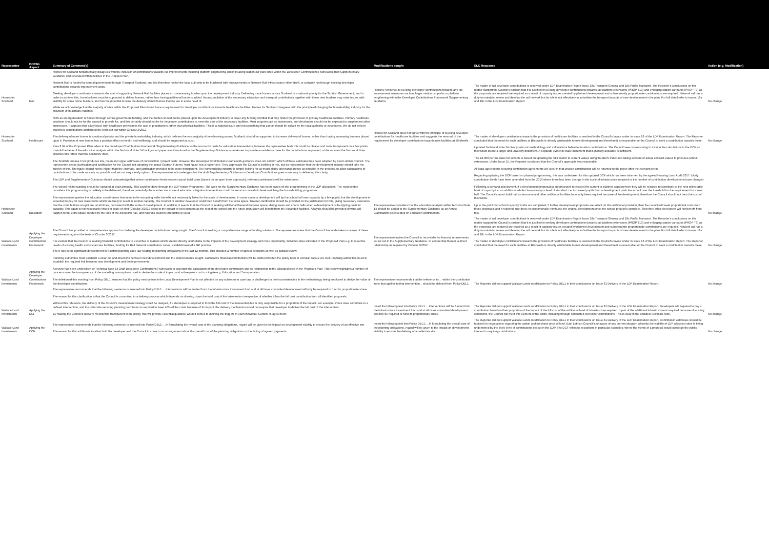| Representee | DCFSG Aspect | Summary of Comment(s) | Modifications sought | ELC Response | Action (e.g. Modification) |
| --- | --- | --- | --- | --- | --- |
| Homes for Scotland | Rail | Homes for Scotland fundamentally disagrees with the inclusion of contributions towards rail improvements including platform lengthening and increasing station car park sizes within the Developer Contributions Framework draft Supplementary Guidance and reiterated within policies in the Propped Plan. Network Rail is funded by central government through Transport Scotland, and it is therefore not for the local authority to be burdened with improvements to Network Rail infrastructure either itself, or certainly not through seeking developer contributions towards improvement costs. Seeking developer contributions towards the cost of upgrading Network Rail facilities places an unnecessary burden upon the development industry. Delivering more homes across Scotland is a national priority for the Scottish Government, and in order to achieve this, homebuilders must be supported to deliver homes, rather than having additional burdens added. An accumulation of the necessary education and transport contributions together with these new burdens may raise issues with viability for some home builders, and has the potential to slow the delivery of new homes that we are in acute need of. | Remove reference to seeking developer contributions towards any rail improvement measures such as larger station car parks or platform lengthening within the Developer Contributions Framework Supplementary Guidance | The matter of rail developer contributions is resolved under LDP Examination Report Issue 18a Transport General and 18c Public Transport. The Reporter's conclusions on this matter support the Council's position that it is justified in seeking developer contributions towards rail platform extensions (PROP T10) and enlarging station car parks (PROP T9) as the proposals are required are required as a result of capacity issues created by planned development and subsequently proportionate contributions are required. Network rail has a duty to maintain, renew and develop the rail network but its role is not effectively to subsidise the transport impacts of new development in the plan. For full detail refer to issues 18a and 18c in the LDP Examination Report. | No change |
| Homes for Scotland | Healthcare | While we acknowledge that the majority of sites within the Proposed Plan do not have a requirement for developer contributions towards healthcare facilities, Homes for Scotland disagrees with the principle of charging the homebuilding industry for the provision of healthcare facilities. NHS as an organisation is funded through central government funding, and the burden should not be placed upon the development industry to cover any funding shortfall that may hinder the provision of primary healthcare facilities. Primary healthcare provision should not be for the council to provide for, and this certainly should not be for developer contributions to meet the cost of the necessary facilities. Most surgeries act as businesses, and developers should not be expected to supplement other businesses. It appears that a key issue with healthcare provision is the lack of practitioners rather than physical facilities. This is a national issue and not something that can or should be solved by the local authority or developers. We do not believe that these contributions conform to the tests set out within Circular 3/2012. The delivery of more homes is a national priority and the private homebuilding industry, which delivers the vast majority of new housing across Scotland, should be supported to increase delivery of homes, rather than having increasing burdens placed upon it. Provision of new homes has a positive effect on health and wellbeing, and should be supported as such. | Homes for Scotland does not agree with the principle of seeking developer contributions for healthcare facilities and suggests the removal of the requirement for developer contributions towards new facilities at Blindwells. | The matter of developer contributions towards the provision of healthcare facilities is resolved in the Council's favour under in Issue 16 of the LDP Examination Report. The Reporter concluded that the need for such facilities at Blindwells is directly attributable to new development and therefore it is reasonable for the Council to seek a contribution towards these. | No change |
| Homes for Scotland | Education | Para 3.94 of the Proposed Plan refers to the Developer Contributions Framework Supplementary Guidance as the source for costs for education interventions, however the representee feels this could be clearer and more transparent on a few points. It would be better if the education analysis within the Technical Note 14 background paper was introduced to the Supplementary Guidance as an Annex to provide an evidence base for the contributions requested, at the moment the Technical Note provides this rather than the Guidance itself. The Scottish Futures Trust produces low, mean and upper estimates of construction / project costs. However the Developer Contributions Framework guidance does not confirm which of these estimates has been adopted by East Lothian Council. The representee seeks clarification and justification for the Council not adopting the actual Scottish Futures Trust figure, but a higher one. They appreciate the Council is building in risk, but do not consider that the development industry should take the burden of this. The figure should not be higher than the estimate, and justification provided to be more transparent. The homebuilding industry is simply looking for as much clarity and transparency as possible in the process, to allow calculations of contributions to be made as early as possible and set out very clearly upfront. The representee acknowledges that the draft Supplementary Guidance on Developer Contributions goes some way to delivering this clarity. The LDP and Supplementary Guidance should acknowledge that where contribution levels exceed actual build costs (based on an open book approach), relevant contributions will be reimbursed. The school roll forecasting should be updated at least annually. This could be done through the LDP Action Programme. The work for the Supplementary Guidance has been based on the programming of the LDP allocations. The representee considers this programming is unlikely to be delivered, therefore potentially the number sna scale of education mitigation interventions could be set at an unrealistic level matching the housebuilding programme. The representee queries the education contributions that seem to be extracting wider benefits not necessarily linked to the scale of development. In some cases a development will tip the school roll over capacity by a few pupils, but the development is expected to pay for new classrooms which are likely to result in surplus capacity. The Council or another developer could then benefit from the extra space. Greater clarification should be provided on the justification for this, giving necessary assurance that the contributions sought are, at all times, consistent with the scale of development. In addition, it seems that the Council is seeking additional General Purpose space, dining areas and sports halls when a development is the tipping point for capacity. This again is not necessarily linked in scale or kind (Circular 3/2012 tests) to the impact of development as the rest of the school and the future population will benefit from the expanded facilities. Analysis should be provided of what will happen to the extra space created by the loss of the old sports hall, and how this could be productively used. | The representee considers that the education analysis within Technical Note 14 should be added to the Supplementary Guidance as an Annex. Clarification is requested on education contributions. | Updated Technical Note 14 clearly sets out methodology and calculations behind education contributions. The Council sees no reasoning to include the calculations in the DCF as this would create a larger and unwieldy document. A separate evidence base document that is publicly available is sufficient. The £3,000 per m2 rates for schools is based on updating the SFT metric to current values using the BCIS index and taking account of actual contract values to procures school extensions. Under Issue 15, the Reporter concluded that the Council's approach was reasonable. All legal agreements securing contribution agreements are clear in that unused contributions will be returned to the payer after the relevant period. Regarding updating the DCF based on phased programming, this was undertaken for this updated DCF which has been informed by the agreed Housing Land Audit 2017. Likely contribution levels have been amended from the 2016 where there has been change in the scale of infrastructure required or the number of contribution developments have changed. Following a demand assessment, if a development proposal(s) are projected to exceed the current or planned capacity then they will be required to contribute to the next deliverable level of capacity i.e. an additional whole classroom(s) or level of standard. i.e. increased pupils form a development push the school over the threshold for the requirement for a new hall. The Council cannot build half a classroom and other additional facilities have only been required because of the development, therefore the Council should not bear the cost of this works. Up to the point that school capacity works are completed, if further development proposals are reliant on this additional provision, then the council will seek proportional costs from those proposals and if required, use these to proportionally reimburse the original development once the school project is complete. Therefore other developers will not benefit from this. | No change |
| Wallace Land Investments | Applying the Developer Contributions Framework | The Council has provided a comprehensive approach to defining the developer contributions being sought. The Council is seeking a comprehensive range of funding solutions. The representee notes that the Council has undertaken a review of these requirements against the tests of Circular 3/2012. It is evident that the Council is seeking financial contributions to a number of matters which are not directly attributable to the impacts of the development strategy and more importantly, individual sites allocated in the Proposed Plan e.g. to meet the needs of existing health and social care facilities, funding for Rail Network contribution zones, establishment of a GP practice. | The representee invites the Council to reconsider its financial requirements as set out in the Supplementary Guidance, to ensure that there is a direct relationship as required by Circular 3/2012. | The matter of rail developer contributions is resolved under LDP Examination Report Issue 18a Transport General and 18c Public Transport. The Reporter's conclusions on this matter support the Council's position that it is justified in seeking developer contributions towards rail platform extensions (PROP T10) and enlarging station car parks (PROP T9) as the proposals are required are required as a result of capacity issues created by planned development and subsequently proportionate contributions are required. Network rail has a duty to maintain, renew and develop the rail network but its role is not effectively to subsidise the transport impacts of new development in the plan. For full detail refer to issues 18a and 18c in the LDP Examination Report. The matter of developer contributions towards the provision of healthcare facilities is resolved in the Council's favour under in Issue 16 of the LDP Examination Report. The Reporter concluded that the need for such facilities at Blindwells is directly attributable to new development and therefore it is reasonable for the Council to seek a contribution towards these. | No change |
| Wallace Land Investments | Applying the Developer Contributions Framework | There has been significant development in Scottish planning case law relating to planning obligations in the last 12 months. This includes a number of appeal decisions as well as judicial review. Planning authorities must establish a clear-cut and direct link between new development and the improvements sought. Cumulative financial contributions will be lawful provided the policy tests in Circular 3/2012 are met. Planning authorities need to establish the required link between new development and the improvements. A review has been undertaken of Technical Note 14 Draft Developer Contributions Framework to ascertain the calculation of the developer contribution and its relationship to the allocated sites in the Proposed Plan. This review highlights a number of concerns over the transparency of the modelling assumptions used to derive the scale of impact and subsequent cost to mitigate e.g. Education and Transportation. The deletion of this wording from Policy DEL1 ensures that the policy mechanism in the Local Development Plan is not affected by any subsequent case law or challenges to the inconsistencies in the methodology being employed to derive the value of the developer contributions. | The representee recommends that the reference to ... within the contribution zone that applies to that intervention... should be deleted from Policy DEL1. | The Reporter did not support Wallace Lands modification to Policy DEL1 in their conclusions on Issue 31 Delivery of the LDP Examination Report. | No change |
| Wallace Land Investments | Applying the DCF | The representee recommends that the following sentence is inserted into Policy DEL1: ...Interventions will be funded from the infrastructure investment fund and at all times committed development will only be required to fund its proportionate share. The reason for this clarification is that the Council is committed to a delivery process which depends on drawing down the total cost of the intervention irrespective of whether it has the full cost contribution from all identified proposals. Without this reference, the delivery of the Council's development strategy could be delayed, if a developer is required to fund the full cost of the intervention but is only responsible for a proportion of the impact. For example, if four sites contribute to a defined intervention, and the initial site securing planning permission is required to meet 40% of the costs because of its impact, the delivery mechanism would not require that developer to deliver the full cost of the intervention. By making the Council's delivery mechanism transparent in the policy, this will provide essential guidance when it comes to defining the triggers in each individual Section 75 agreement. | Insert the following text into Policy DEL1: ...Interventions will be funded from the infrastructure investment fund and at all times committed development will only be required to fund its proportionate share. | The Reporter did not support Wallace Lands modification to Policy DEL1 in their conclusions on Issue 31 Delivery of the LDP Examination Report. Developers will required to pay a contribution based on their proportion of the impact of the full cost of the additional level of infrastructure required. If part of the additional infrastructure is required because of existing conditions, the Council will meet this element of the costs, including through committed developer contributions. This is clear in the updated Technical Note. | No change |
| Wallace Land Investments | Applying the DCF | The representee recommends that the following sentence is inserted into Policy DEL1: ...In formulating the overall cost of the planning obligations, regard will be given to the impact on development viability to ensure the delivery of an effective site. The reason for this addition is to allow both the developer and the Council to come to an arrangement about the overall cost of the planning obligations or the timing of agreed payments. | Insert the following text into Policy DEL1: ...In formulating the overall cost of the planning obligations, regard will be given to the impact on development viability to ensure the delivery of an effective site. | The Reporter did not support Wallace Lands modification to Policy DEL1 in their conclusions on Issue 31 Delivery of the LDP Examination Report. Contribution estimates should be factored in negotiations regarding the option and purchase price of land. East Lothian Council is unaware of any current situation whereby the viability of LDP allocated sites is being undermined by the likely level of contributions set out in the LDP. The DCF refers to exceptions in particular examples; where the merits of a proposal would outweigh the public interest in requiring contributions. | No change |